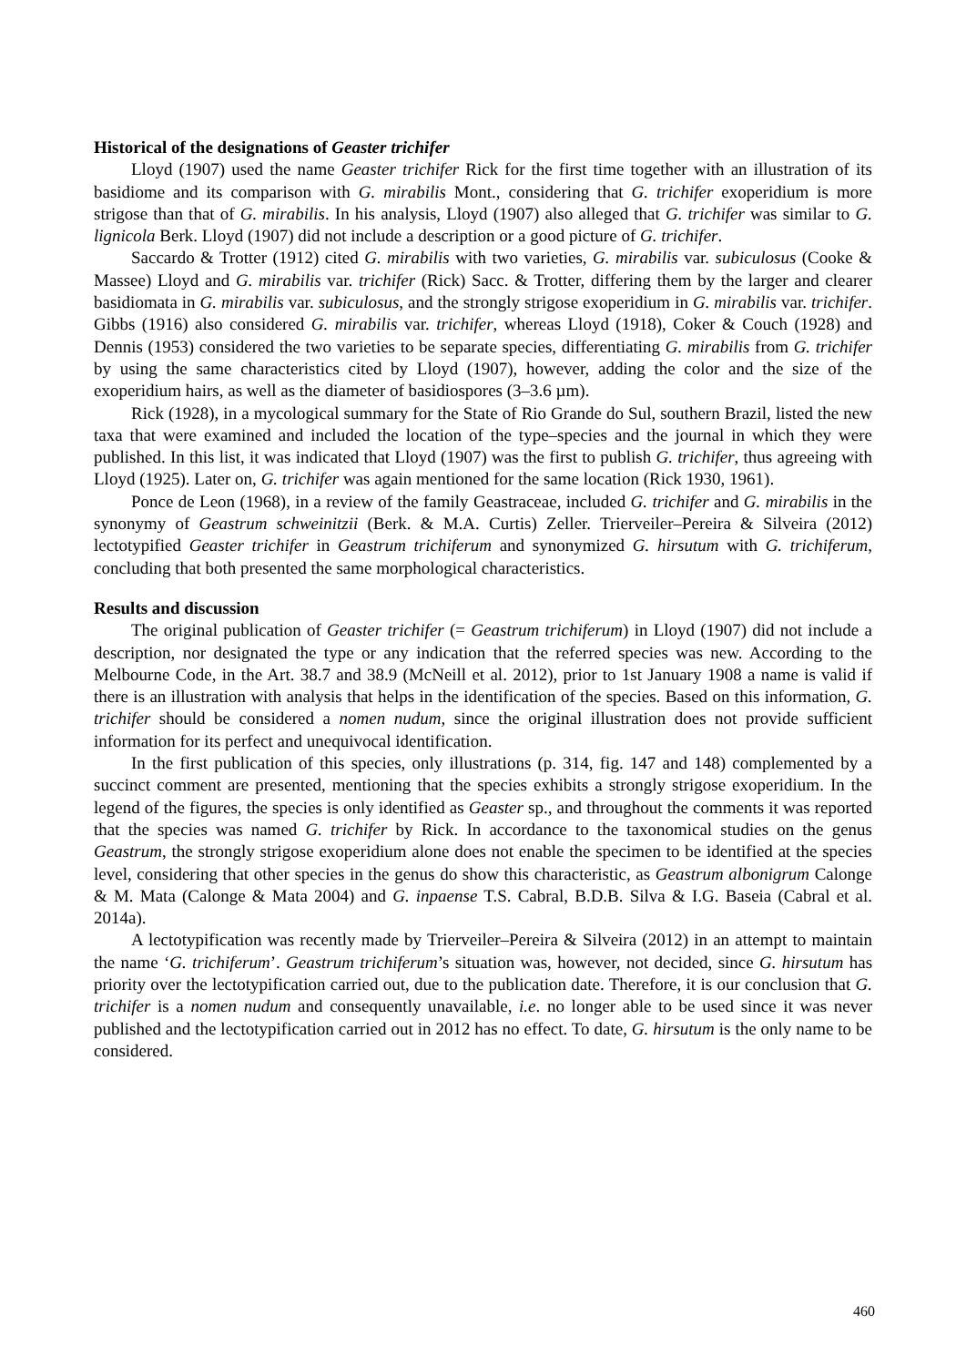Historical of the designations of Geaster trichifer
Lloyd (1907) used the name Geaster trichifer Rick for the first time together with an illustration of its basidiome and its comparison with G. mirabilis Mont., considering that G. trichifer exoperidium is more strigose than that of G. mirabilis. In his analysis, Lloyd (1907) also alleged that G. trichifer was similar to G. lignicola Berk. Lloyd (1907) did not include a description or a good picture of G. trichifer.
Saccardo & Trotter (1912) cited G. mirabilis with two varieties, G. mirabilis var. subiculosus (Cooke & Massee) Lloyd and G. mirabilis var. trichifer (Rick) Sacc. & Trotter, differing them by the larger and clearer basidiomata in G. mirabilis var. subiculosus, and the strongly strigose exoperidium in G. mirabilis var. trichifer. Gibbs (1916) also considered G. mirabilis var. trichifer, whereas Lloyd (1918), Coker & Couch (1928) and Dennis (1953) considered the two varieties to be separate species, differentiating G. mirabilis from G. trichifer by using the same characteristics cited by Lloyd (1907), however, adding the color and the size of the exoperidium hairs, as well as the diameter of basidiospores (3–3.6 µm).
Rick (1928), in a mycological summary for the State of Rio Grande do Sul, southern Brazil, listed the new taxa that were examined and included the location of the type–species and the journal in which they were published. In this list, it was indicated that Lloyd (1907) was the first to publish G. trichifer, thus agreeing with Lloyd (1925). Later on, G. trichifer was again mentioned for the same location (Rick 1930, 1961).
Ponce de Leon (1968), in a review of the family Geastraceae, included G. trichifer and G. mirabilis in the synonymy of Geastrum schweinitzii (Berk. & M.A. Curtis) Zeller. Trierveiler–Pereira & Silveira (2012) lectotypified Geaster trichifer in Geastrum trichiferum and synonymized G. hirsutum with G. trichiferum, concluding that both presented the same morphological characteristics.
Results and discussion
The original publication of Geaster trichifer (= Geastrum trichiferum) in Lloyd (1907) did not include a description, nor designated the type or any indication that the referred species was new. According to the Melbourne Code, in the Art. 38.7 and 38.9 (McNeill et al. 2012), prior to 1st January 1908 a name is valid if there is an illustration with analysis that helps in the identification of the species. Based on this information, G. trichifer should be considered a nomen nudum, since the original illustration does not provide sufficient information for its perfect and unequivocal identification.
In the first publication of this species, only illustrations (p. 314, fig. 147 and 148) complemented by a succinct comment are presented, mentioning that the species exhibits a strongly strigose exoperidium. In the legend of the figures, the species is only identified as Geaster sp., and throughout the comments it was reported that the species was named G. trichifer by Rick. In accordance to the taxonomical studies on the genus Geastrum, the strongly strigose exoperidium alone does not enable the specimen to be identified at the species level, considering that other species in the genus do show this characteristic, as Geastrum albonigrum Calonge & M. Mata (Calonge & Mata 2004) and G. inpaense T.S. Cabral, B.D.B. Silva & I.G. Baseia (Cabral et al. 2014a).
A lectotypification was recently made by Trierveiler–Pereira & Silveira (2012) in an attempt to maintain the name ‘G. trichiferum’. Geastrum trichiferum’s situation was, however, not decided, since G. hirsutum has priority over the lectotypification carried out, due to the publication date. Therefore, it is our conclusion that G. trichifer is a nomen nudum and consequently unavailable, i.e. no longer able to be used since it was never published and the lectotypification carried out in 2012 has no effect. To date, G. hirsutum is the only name to be considered.
460